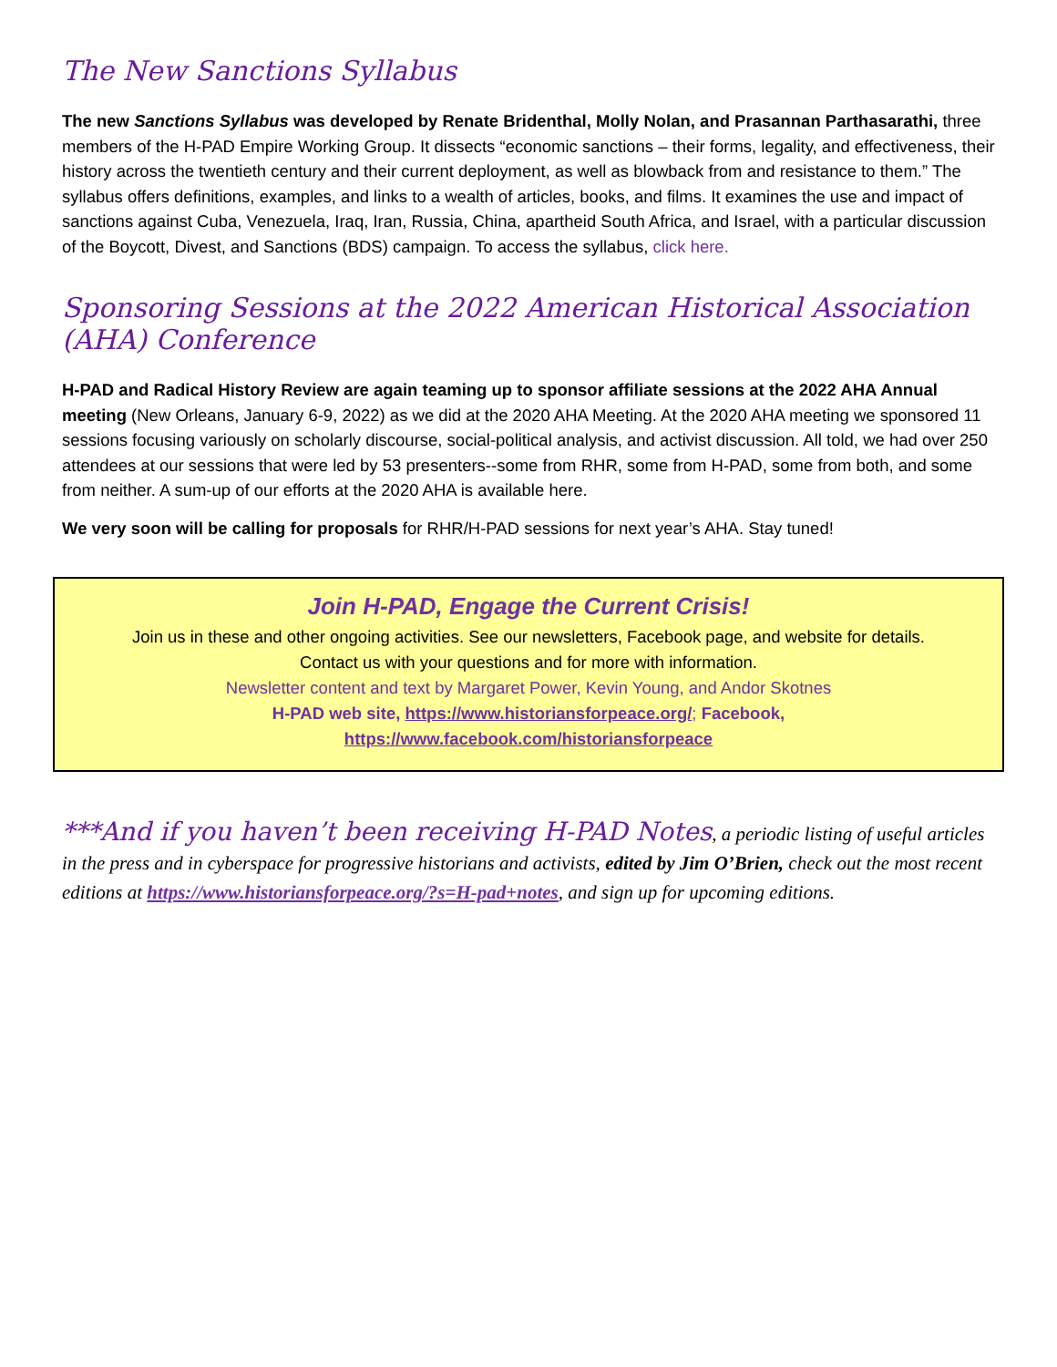The New Sanctions Syllabus
The new Sanctions Syllabus was developed by Renate Bridenthal, Molly Nolan, and Prasannan Parthasarathi, three members of the H-PAD Empire Working Group. It dissects “economic sanctions – their forms, legality, and effectiveness, their history across the twentieth century and their current deployment, as well as blowback from and resistance to them.” The syllabus offers definitions, examples, and links to a wealth of articles, books, and films. It examines the use and impact of sanctions against Cuba, Venezuela, Iraq, Iran, Russia, China, apartheid South Africa, and Israel, with a particular discussion of the Boycott, Divest, and Sanctions (BDS) campaign. To access the syllabus, click here.
Sponsoring Sessions at the 2022 American Historical Association (AHA) Conference
H-PAD and Radical History Review are again teaming up to sponsor affiliate sessions at the 2022 AHA Annual meeting (New Orleans, January 6-9, 2022) as we did at the 2020 AHA Meeting. At the 2020 AHA meeting we sponsored 11 sessions focusing variously on scholarly discourse, social-political analysis, and activist discussion. All told, we had over 250 attendees at our sessions that were led by 53 presenters--some from RHR, some from H-PAD, some from both, and some from neither. A sum-up of our efforts at the 2020 AHA is available here.
We very soon will be calling for proposals for RHR/H-PAD sessions for next year’s AHA. Stay tuned!
Join H-PAD, Engage the Current Crisis!
Join us in these and other ongoing activities. See our newsletters, Facebook page, and website for details.
Contact us with your questions and for more with information.
Newsletter content and text by Margaret Power, Kevin Young, and Andor Skotnes
H-PAD web site, https://www.historiansforpeace.org/; Facebook,
https://www.facebook.com/historiansforpeace
***And if you haven’t been receiving H-PAD Notes, a periodic listing of useful articles in the press and in cyberspace for progressive historians and activists, edited by Jim O’Brien, check out the most recent editions at https://www.historiansforpeace.org/?s=H-pad+notes, and sign up for upcoming editions.